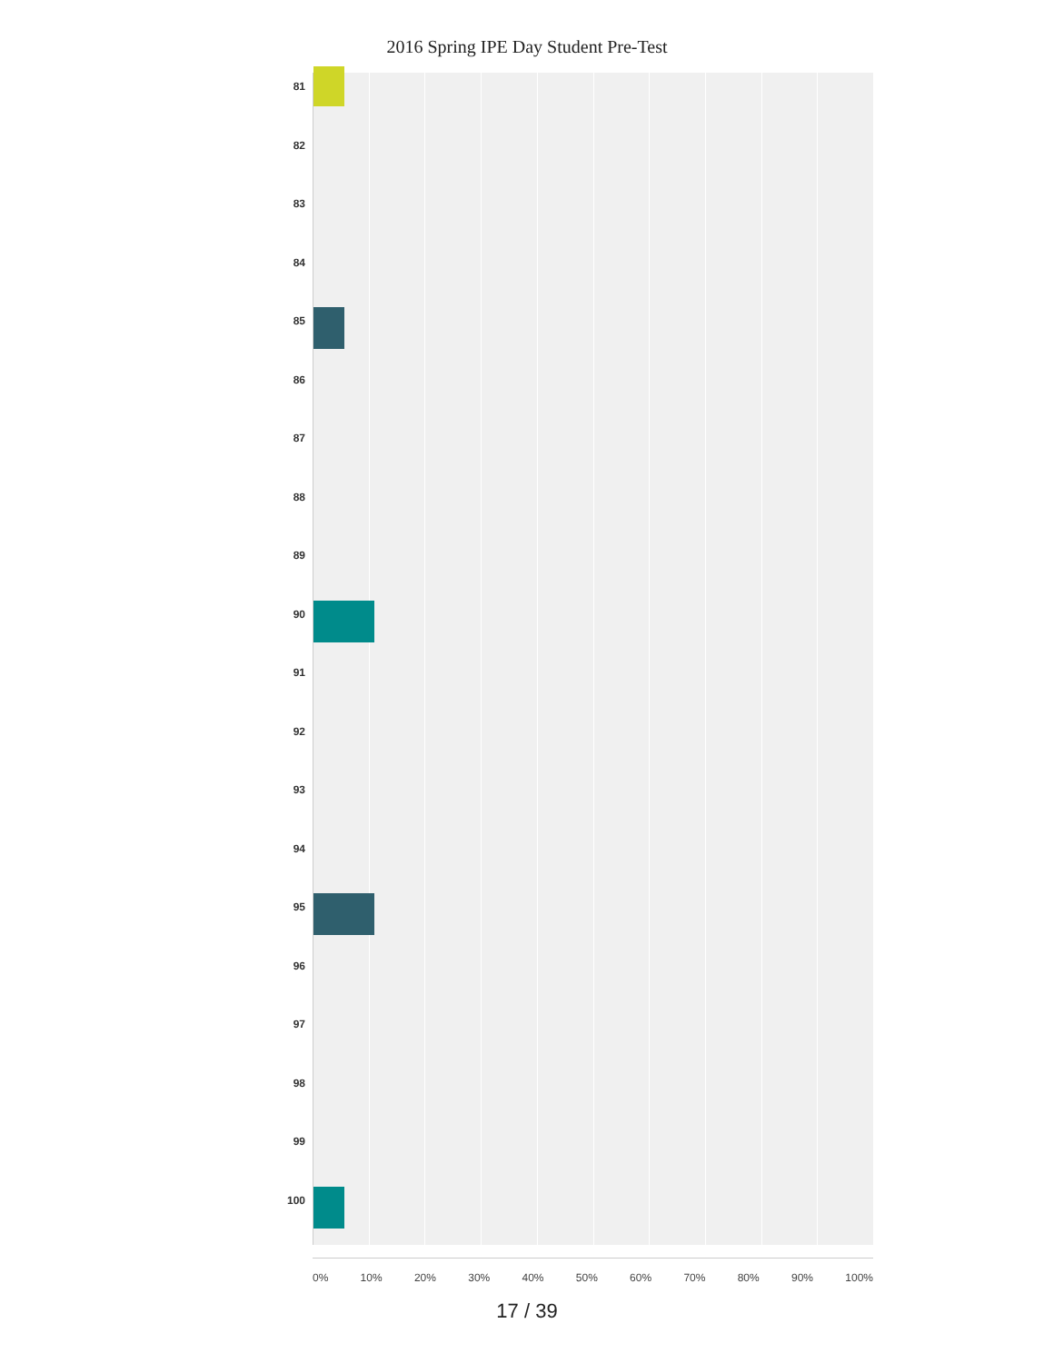2016 Spring IPE Day Student Pre-Test
81
82
83
84
85
86
87
88
89
90
91
92
93
94
95
96
97
98
99
100
0% 10% 20% 30% 40% 50% 60% 70% 80% 90% 100%
17 / 39